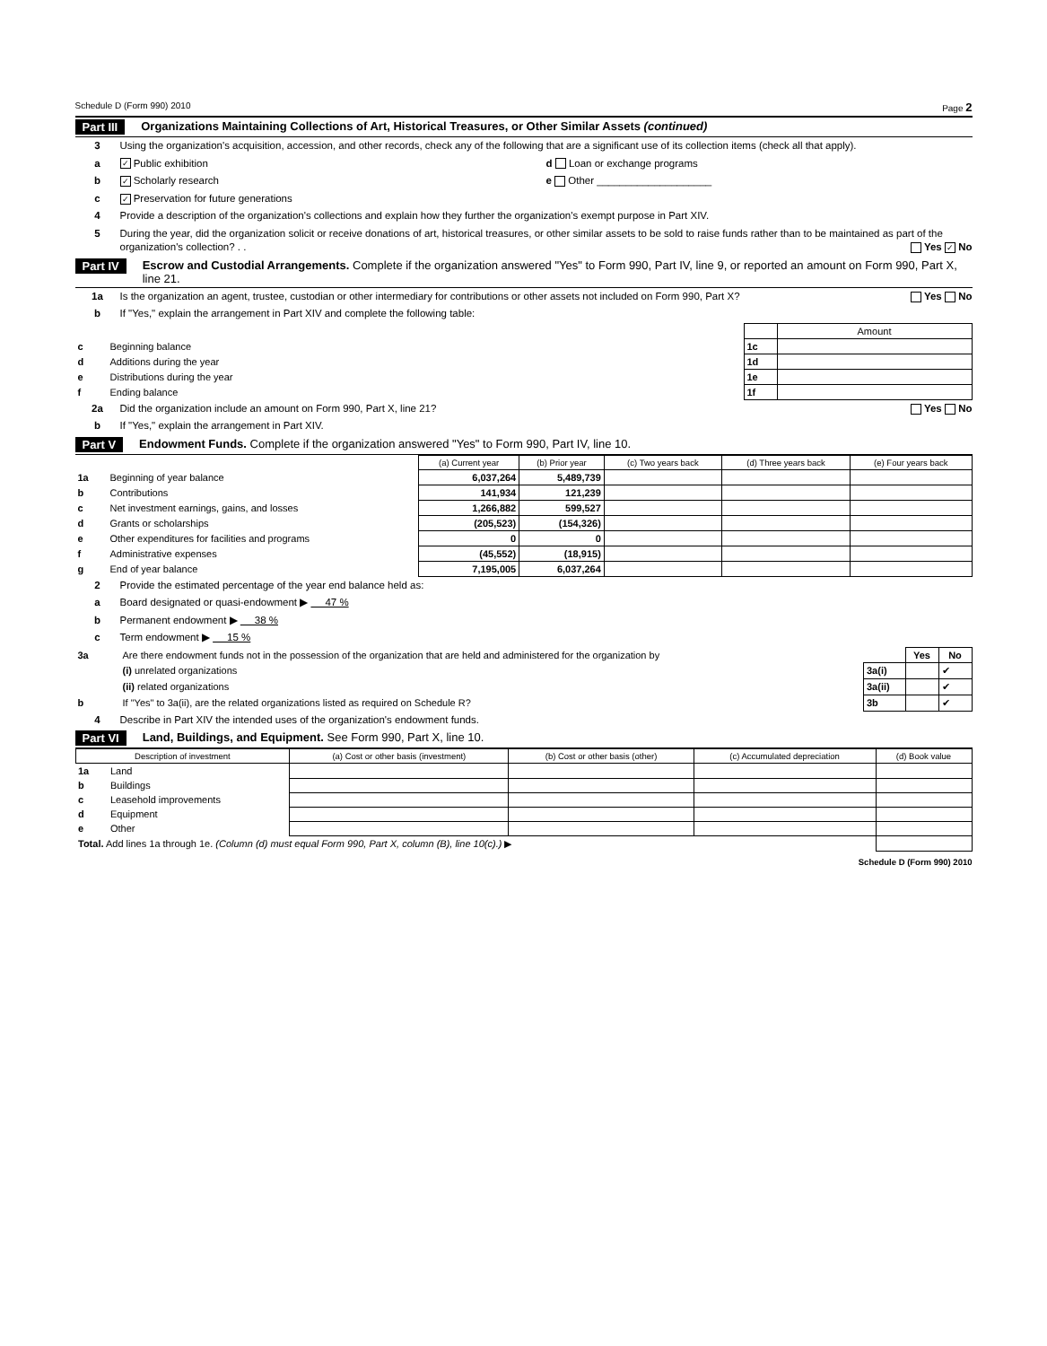Schedule D (Form 990) 2010 Page 2
Part III Organizations Maintaining Collections of Art, Historical Treasures, or Other Similar Assets (continued)
3 Using the organization's acquisition, accession, and other records, check any of the following that are a significant use of its collection items (check all that apply).
a ✓ Public exhibition d Loan or exchange programs
b ✓ Scholarly research e Other ____________________
c ✓ Preservation for future generations
4 Provide a description of the organization's collections and explain how they further the organization's exempt purpose in Part XIV.
5 During the year, did the organization solicit or receive donations of art, historical treasures, or other similar assets to be sold to raise funds rather than to be maintained as part of the organization's collection? . . Yes ✓ No
Part IV Escrow and Custodial Arrangements. Complete if the organization answered "Yes" to Form 990, Part IV, line 9, or reported an amount on Form 990, Part X, line 21.
1a Is the organization an agent, trustee, custodian or other intermediary for contributions or other assets not included on Form 990, Part X? Yes No
b If "Yes," explain the arrangement in Part XIV and complete the following table:
| | | | Amount |
| c | Beginning balance | 1c | |
| d | Additions during the year | 1d | |
| e | Distributions during the year | 1e | |
| f | Ending balance | 1f | |
2a Did the organization include an amount on Form 990, Part X, line 21? Yes No
b If "Yes," explain the arrangement in Part XIV.
Part V Endowment Funds. Complete if the organization answered "Yes" to Form 990, Part IV, line 10.
| | | (a) Current year | (b) Prior year | (c) Two years back | (d) Three years back | (e) Four years back |
| 1a | Beginning of year balance | 6,037,264 | 5,489,739 | | | |
| b | Contributions | 141,934 | 121,239 | | | |
| c | Net investment earnings, gains, and losses | 1,266,882 | 599,527 | | | |
| d | Grants or scholarships | (205,523) | (154,326) | | | |
| e | Other expenditures for facilities and programs | 0 | 0 | | | |
| f | Administrative expenses | (45,552) | (18,915) | | | |
| g | End of year balance | 7,195,005 | 6,037,264 | | | |
2 Provide the estimated percentage of the year end balance held as:
a Board designated or quasi-endowment ▶ 47 %
b Permanent endowment ▶ 38 %
c Term endowment ▶ 15 %
| 3a | Are there endowment funds not in the possession of the organization that are held and administered for the organization by | | Yes | No |
| | (i) unrelated organizations | 3a(i) | | ✔ |
| | (ii) related organizations | 3a(ii) | | ✔ |
| b | If "Yes" to 3a(ii), are the related organizations listed as required on Schedule R? | 3b | | ✔ |
4 Describe in Part XIV the intended uses of the organization's endowment funds.
Part VI Land, Buildings, and Equipment. See Form 990, Part X, line 10.
| Description of investment | | (a) Cost or other basis (investment) | (b) Cost or other basis (other) | (c) Accumulated depreciation | (d) Book value |
| --- | --- | --- | --- | --- | --- |
| 1a | Land | | | | |
| b | Buildings | | | | |
| c | Leasehold improvements | | | | |
| d | Equipment | | | | |
| e | Other | | | | |
| Total. Add lines 1a through 1e. (Column (d) must equal Form 990, Part X, column (B), line 10(c).) ▶ | | | | | |
Schedule D (Form 990) 2010